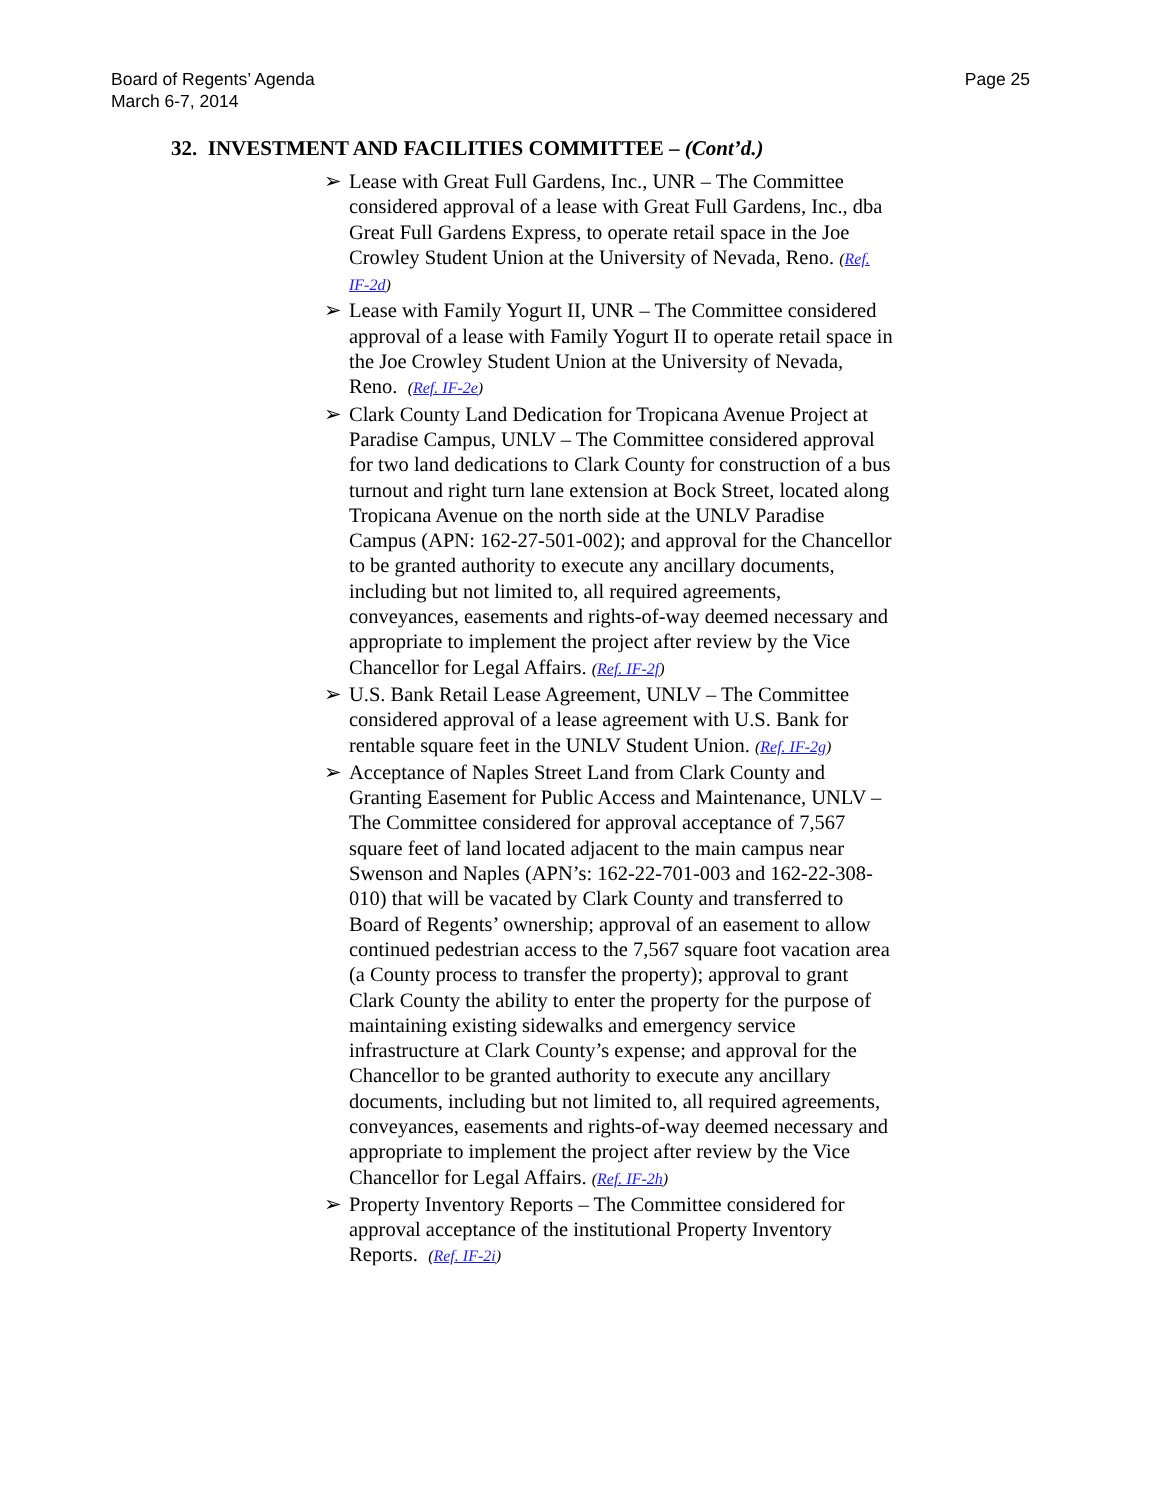Board of Regents’ Agenda
March 6-7, 2014
Page 25
32. INVESTMENT AND FACILITIES COMMITTEE – (Cont’d.)
➢ Lease with Great Full Gardens, Inc., UNR – The Committee considered approval of a lease with Great Full Gardens, Inc., dba Great Full Gardens Express, to operate retail space in the Joe Crowley Student Union at the University of Nevada, Reno. (Ref. IF-2d)
➢ Lease with Family Yogurt II, UNR – The Committee considered approval of a lease with Family Yogurt II to operate retail space in the Joe Crowley Student Union at the University of Nevada, Reno. (Ref. IF-2e)
➢ Clark County Land Dedication for Tropicana Avenue Project at Paradise Campus, UNLV – The Committee considered approval for two land dedications to Clark County for construction of a bus turnout and right turn lane extension at Bock Street, located along Tropicana Avenue on the north side at the UNLV Paradise Campus (APN: 162-27-501-002); and approval for the Chancellor to be granted authority to execute any ancillary documents, including but not limited to, all required agreements, conveyances, easements and rights-of-way deemed necessary and appropriate to implement the project after review by the Vice Chancellor for Legal Affairs. (Ref. IF-2f)
➢ U.S. Bank Retail Lease Agreement, UNLV – The Committee considered approval of a lease agreement with U.S. Bank for rentable square feet in the UNLV Student Union. (Ref. IF-2g)
➢ Acceptance of Naples Street Land from Clark County and Granting Easement for Public Access and Maintenance, UNLV – The Committee considered for approval acceptance of 7,567 square feet of land located adjacent to the main campus near Swenson and Naples (APN’s: 162-22-701-003 and 162-22-308-010) that will be vacated by Clark County and transferred to Board of Regents’ ownership; approval of an easement to allow continued pedestrian access to the 7,567 square foot vacation area (a County process to transfer the property); approval to grant Clark County the ability to enter the property for the purpose of maintaining existing sidewalks and emergency service infrastructure at Clark County’s expense; and approval for the Chancellor to be granted authority to execute any ancillary documents, including but not limited to, all required agreements, conveyances, easements and rights-of-way deemed necessary and appropriate to implement the project after review by the Vice Chancellor for Legal Affairs. (Ref. IF-2h)
➢ Property Inventory Reports – The Committee considered for approval acceptance of the institutional Property Inventory Reports. (Ref. IF-2i)